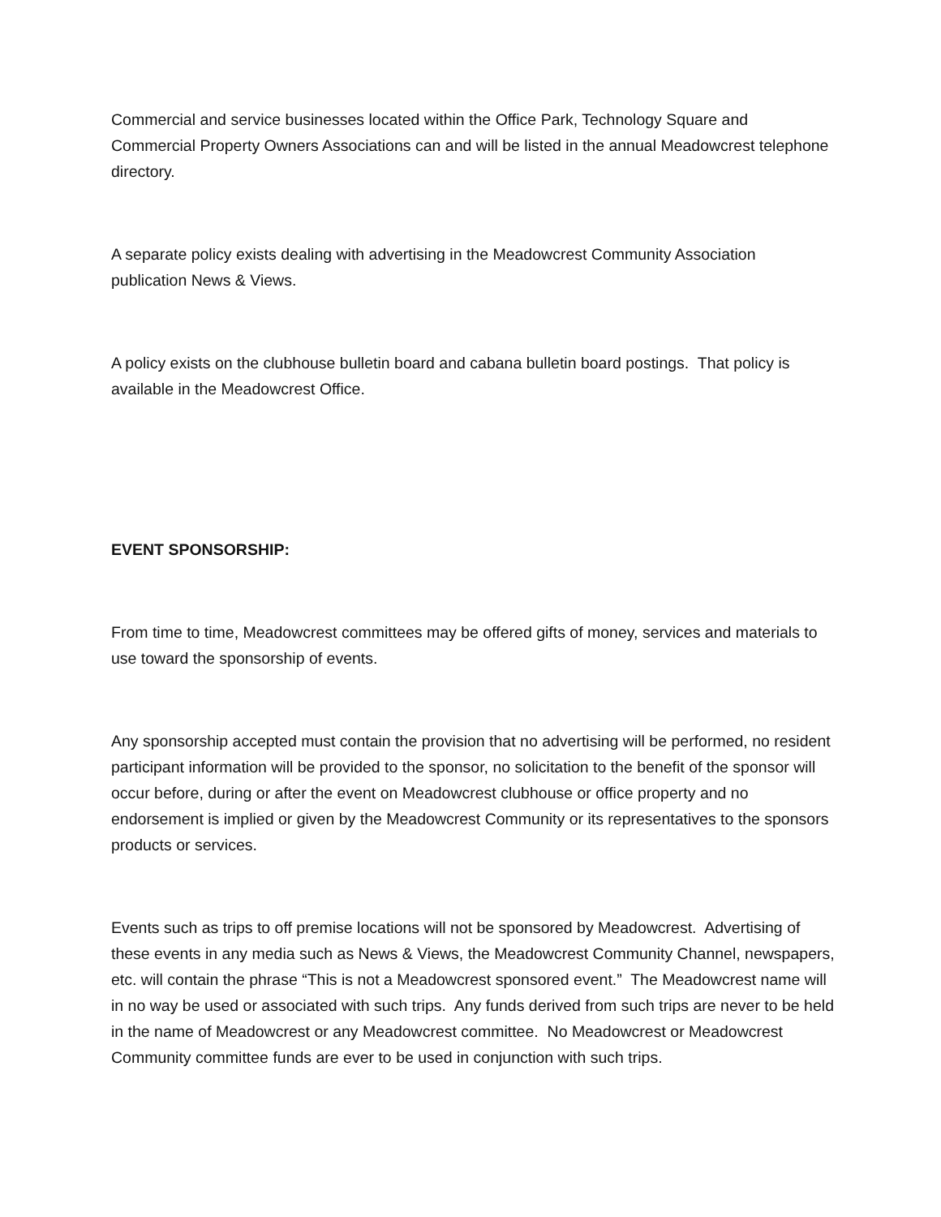Commercial and service businesses located within the Office Park, Technology Square and Commercial Property Owners Associations can and will be listed in the annual Meadowcrest telephone directory.
A separate policy exists dealing with advertising in the Meadowcrest Community Association publication News & Views.
A policy exists on the clubhouse bulletin board and cabana bulletin board postings. That policy is available in the Meadowcrest Office.
EVENT SPONSORSHIP:
From time to time, Meadowcrest committees may be offered gifts of money, services and materials to use toward the sponsorship of events.
Any sponsorship accepted must contain the provision that no advertising will be performed, no resident participant information will be provided to the sponsor, no solicitation to the benefit of the sponsor will occur before, during or after the event on Meadowcrest clubhouse or office property and no endorsement is implied or given by the Meadowcrest Community or its representatives to the sponsors products or services.
Events such as trips to off premise locations will not be sponsored by Meadowcrest. Advertising of these events in any media such as News & Views, the Meadowcrest Community Channel, newspapers, etc. will contain the phrase “This is not a Meadowcrest sponsored event.” The Meadowcrest name will in no way be used or associated with such trips. Any funds derived from such trips are never to be held in the name of Meadowcrest or any Meadowcrest committee. No Meadowcrest or Meadowcrest Community committee funds are ever to be used in conjunction with such trips.